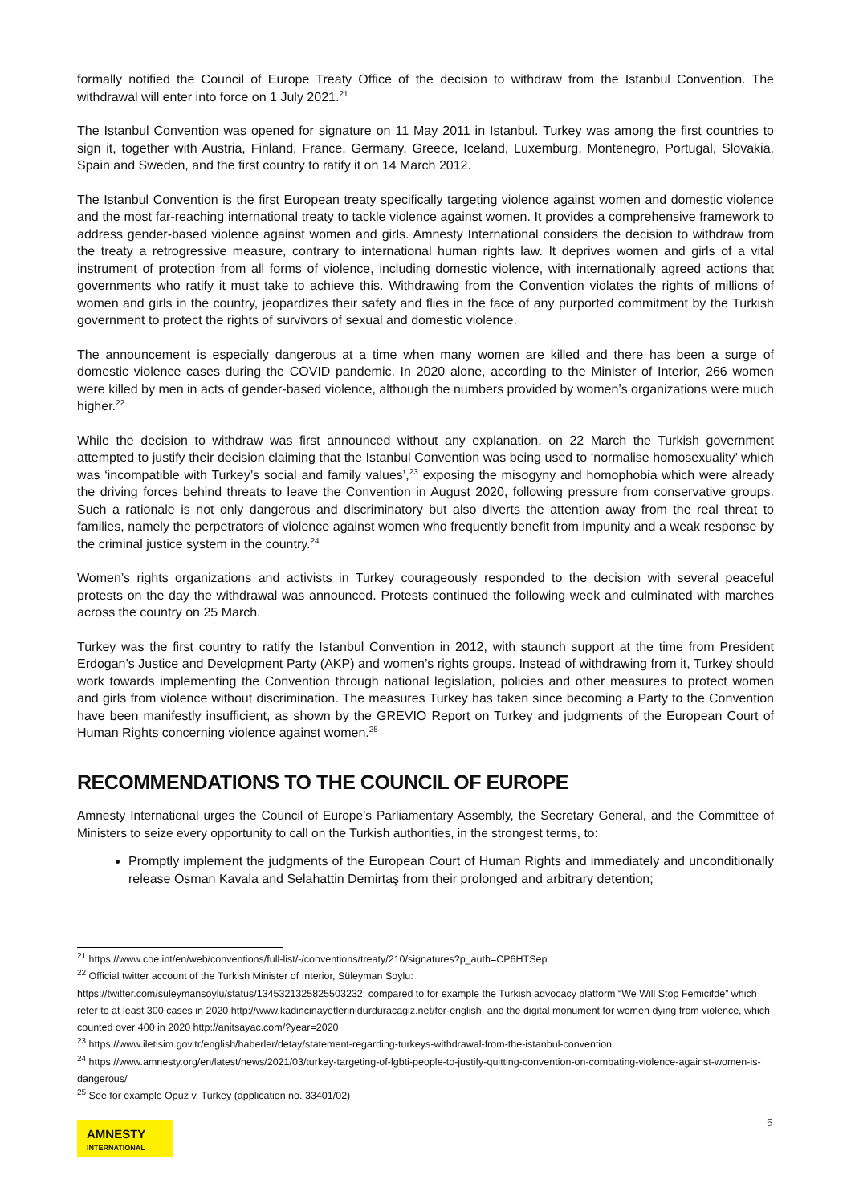formally notified the Council of Europe Treaty Office of the decision to withdraw from the Istanbul Convention. The withdrawal will enter into force on 1 July 2021.<sup>21</sup>
The Istanbul Convention was opened for signature on 11 May 2011 in Istanbul. Turkey was among the first countries to sign it, together with Austria, Finland, France, Germany, Greece, Iceland, Luxemburg, Montenegro, Portugal, Slovakia, Spain and Sweden, and the first country to ratify it on 14 March 2012.
The Istanbul Convention is the first European treaty specifically targeting violence against women and domestic violence and the most far-reaching international treaty to tackle violence against women. It provides a comprehensive framework to address gender-based violence against women and girls. Amnesty International considers the decision to withdraw from the treaty a retrogressive measure, contrary to international human rights law. It deprives women and girls of a vital instrument of protection from all forms of violence, including domestic violence, with internationally agreed actions that governments who ratify it must take to achieve this. Withdrawing from the Convention violates the rights of millions of women and girls in the country, jeopardizes their safety and flies in the face of any purported commitment by the Turkish government to protect the rights of survivors of sexual and domestic violence.
The announcement is especially dangerous at a time when many women are killed and there has been a surge of domestic violence cases during the COVID pandemic. In 2020 alone, according to the Minister of Interior, 266 women were killed by men in acts of gender-based violence, although the numbers provided by women’s organizations were much higher.<sup>22</sup>
While the decision to withdraw was first announced without any explanation, on 22 March the Turkish government attempted to justify their decision claiming that the Istanbul Convention was being used to ‘normalise homosexuality’ which was ‘incompatible with Turkey’s social and family values’,<sup>23</sup> exposing the misogyny and homophobia which were already the driving forces behind threats to leave the Convention in August 2020, following pressure from conservative groups. Such a rationale is not only dangerous and discriminatory but also diverts the attention away from the real threat to families, namely the perpetrators of violence against women who frequently benefit from impunity and a weak response by the criminal justice system in the country.<sup>24</sup>
Women’s rights organizations and activists in Turkey courageously responded to the decision with several peaceful protests on the day the withdrawal was announced. Protests continued the following week and culminated with marches across the country on 25 March.
Turkey was the first country to ratify the Istanbul Convention in 2012, with staunch support at the time from President Erdogan’s Justice and Development Party (AKP) and women’s rights groups. Instead of withdrawing from it, Turkey should work towards implementing the Convention through national legislation, policies and other measures to protect women and girls from violence without discrimination. The measures Turkey has taken since becoming a Party to the Convention have been manifestly insufficient, as shown by the GREVIO Report on Turkey and judgments of the European Court of Human Rights concerning violence against women.<sup>25</sup>
RECOMMENDATIONS TO THE COUNCIL OF EUROPE
Amnesty International urges the Council of Europe’s Parliamentary Assembly, the Secretary General, and the Committee of Ministers to seize every opportunity to call on the Turkish authorities, in the strongest terms, to:
Promptly implement the judgments of the European Court of Human Rights and immediately and unconditionally release Osman Kavala and Selahattin Demirtaş from their prolonged and arbitrary detention;
<sup>21</sup> https://www.coe.int/en/web/conventions/full-list/-/conventions/treaty/210/signatures?p_auth=CP6HTSep
<sup>22</sup> Official twitter account of the Turkish Minister of Interior, Süleyman Soylu:
https://twitter.com/suleymansoylu/status/1345321325825503232; compared to for example the Turkish advocacy platform “We Will Stop Femicifde” which refer to at least 300 cases in 2020 http://www.kadincinayetlerinidurduracagiz.net/for-english, and the digital monument for women dying from violence, which counted over 400 in 2020 http://anitsayac.com/?year=2020
<sup>23</sup> https://www.iletisim.gov.tr/english/haberler/detay/statement-regarding-turkeys-withdrawal-from-the-istanbul-convention
<sup>24</sup> https://www.amnesty.org/en/latest/news/2021/03/turkey-targeting-of-lgbti-people-to-justify-quitting-convention-on-combating-violence-against-women-is-dangerous/
<sup>25</sup> See for example Opuz v. Turkey (application no. 33401/02)
5
AMNESTY
INTERNATIONAL